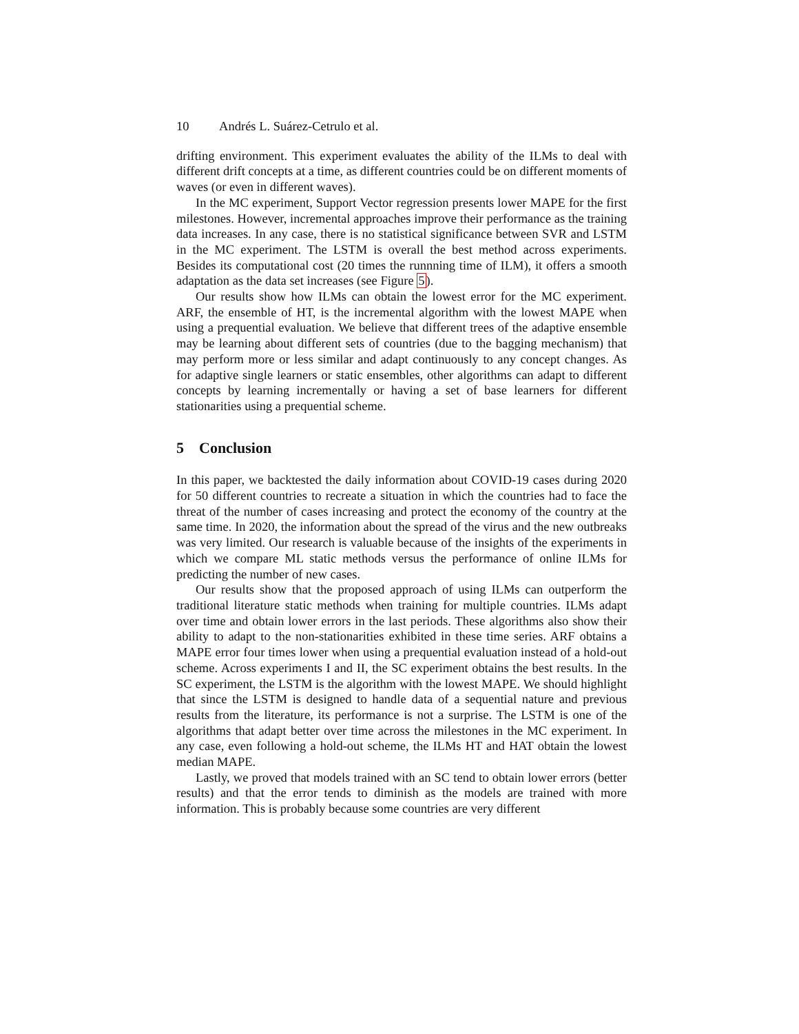10 Andrés L. Suárez-Cetrulo et al.
drifting environment. This experiment evaluates the ability of the ILMs to deal with different drift concepts at a time, as different countries could be on different moments of waves (or even in different waves).
In the MC experiment, Support Vector regression presents lower MAPE for the first milestones. However, incremental approaches improve their performance as the training data increases. In any case, there is no statistical significance between SVR and LSTM in the MC experiment. The LSTM is overall the best method across experiments. Besides its computational cost (20 times the runnning time of ILM), it offers a smooth adaptation as the data set increases (see Figure 5).
Our results show how ILMs can obtain the lowest error for the MC experiment. ARF, the ensemble of HT, is the incremental algorithm with the lowest MAPE when using a prequential evaluation. We believe that different trees of the adaptive ensemble may be learning about different sets of countries (due to the bagging mechanism) that may perform more or less similar and adapt continuously to any concept changes. As for adaptive single learners or static ensembles, other algorithms can adapt to different concepts by learning incrementally or having a set of base learners for different stationarities using a prequential scheme.
5 Conclusion
In this paper, we backtested the daily information about COVID-19 cases during 2020 for 50 different countries to recreate a situation in which the countries had to face the threat of the number of cases increasing and protect the economy of the country at the same time. In 2020, the information about the spread of the virus and the new outbreaks was very limited. Our research is valuable because of the insights of the experiments in which we compare ML static methods versus the performance of online ILMs for predicting the number of new cases.
Our results show that the proposed approach of using ILMs can outperform the traditional literature static methods when training for multiple countries. ILMs adapt over time and obtain lower errors in the last periods. These algorithms also show their ability to adapt to the non-stationarities exhibited in these time series. ARF obtains a MAPE error four times lower when using a prequential evaluation instead of a hold-out scheme. Across experiments I and II, the SC experiment obtains the best results. In the SC experiment, the LSTM is the algorithm with the lowest MAPE. We should highlight that since the LSTM is designed to handle data of a sequential nature and previous results from the literature, its performance is not a surprise. The LSTM is one of the algorithms that adapt better over time across the milestones in the MC experiment. In any case, even following a hold-out scheme, the ILMs HT and HAT obtain the lowest median MAPE.
Lastly, we proved that models trained with an SC tend to obtain lower errors (better results) and that the error tends to diminish as the models are trained with more information. This is probably because some countries are very different